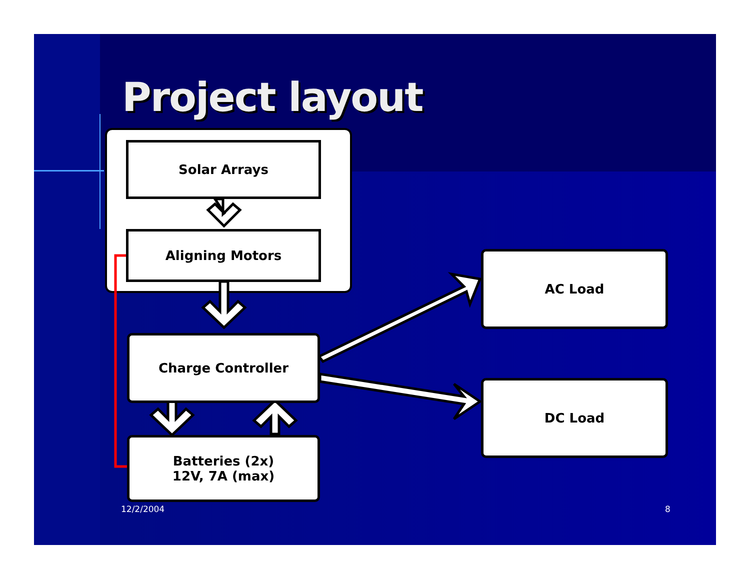Project layout
Solar Arrays
Aligning Motors
Charge Controller
Batteries (2x)
12V, 7A (max)
AC Load
DC Load
12/2/2004 8